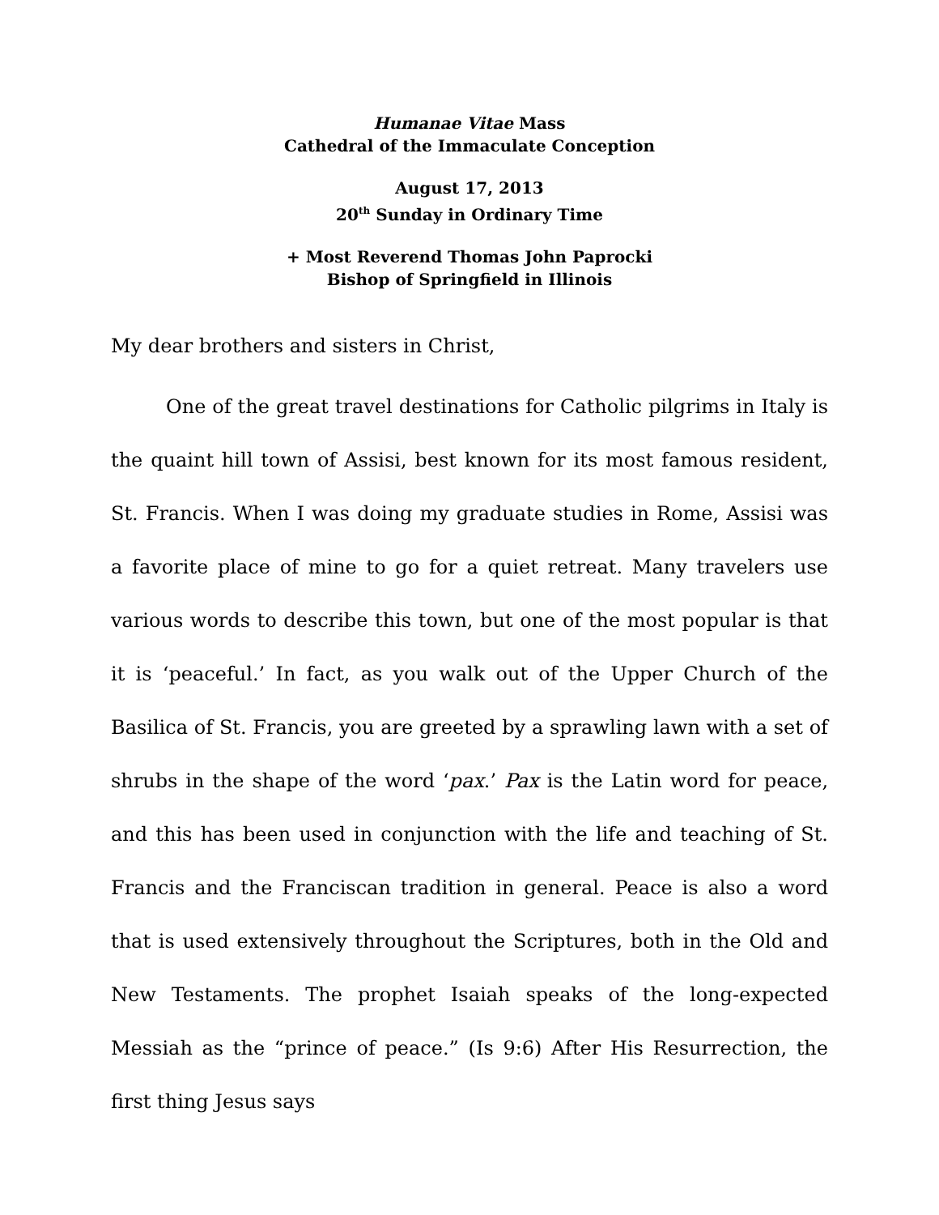Humanae Vitae Mass
Cathedral of the Immaculate Conception
August 17, 2013
20<sup>th</sup> Sunday in Ordinary Time
+ Most Reverend Thomas John Paprocki
Bishop of Springfield in Illinois
My dear brothers and sisters in Christ,
One of the great travel destinations for Catholic pilgrims in Italy is the quaint hill town of Assisi, best known for its most famous resident, St. Francis. When I was doing my graduate studies in Rome, Assisi was a favorite place of mine to go for a quiet retreat. Many travelers use various words to describe this town, but one of the most popular is that it is ‘peaceful.’ In fact, as you walk out of the Upper Church of the Basilica of St. Francis, you are greeted by a sprawling lawn with a set of shrubs in the shape of the word ‘pax.’ Pax is the Latin word for peace, and this has been used in conjunction with the life and teaching of St. Francis and the Franciscan tradition in general. Peace is also a word that is used extensively throughout the Scriptures, both in the Old and New Testaments. The prophet Isaiah speaks of the long-expected Messiah as the “prince of peace.” (Is 9:6) After His Resurrection, the first thing Jesus says